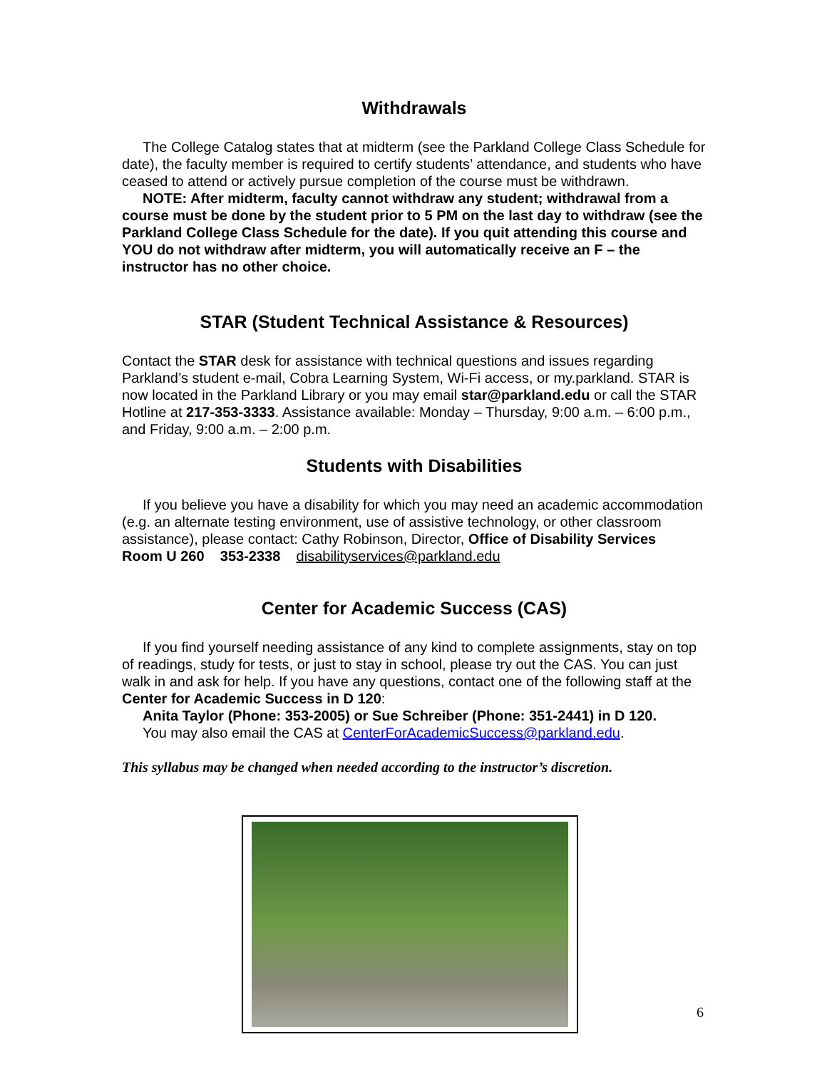Withdrawals
The College Catalog states that at midterm (see the Parkland College Class Schedule for date), the faculty member is required to certify students’ attendance, and students who have ceased to attend or actively pursue completion of the course must be withdrawn.
NOTE: After midterm, faculty cannot withdraw any student; withdrawal from a course must be done by the student prior to 5 PM on the last day to withdraw (see the Parkland College Class Schedule for the date). If you quit attending this course and YOU do not withdraw after midterm, you will automatically receive an F – the instructor has no other choice.
STAR (Student Technical Assistance & Resources)
Contact the STAR desk for assistance with technical questions and issues regarding Parkland’s student e-mail, Cobra Learning System, Wi-Fi access, or my.parkland. STAR is now located in the Parkland Library or you may email star@parkland.edu or call the STAR Hotline at 217-353-3333. Assistance available: Monday – Thursday, 9:00 a.m. – 6:00 p.m., and Friday, 9:00 a.m. – 2:00 p.m.
Students with Disabilities
If you believe you have a disability for which you may need an academic accommodation (e.g. an alternate testing environment, use of assistive technology, or other classroom assistance), please contact: Cathy Robinson, Director, Office of Disability Services Room U 260 353-2338 disabilityservices@parkland.edu
Center for Academic Success (CAS)
If you find yourself needing assistance of any kind to complete assignments, stay on top of readings, study for tests, or just to stay in school, please try out the CAS. You can just walk in and ask for help. If you have any questions, contact one of the following staff at the Center for Academic Success in D 120:
Anita Taylor (Phone: 353-2005) or Sue Schreiber (Phone: 351-2441) in D 120.
You may also email the CAS at CenterForAcademicSuccess@parkland.edu.
This syllabus may be changed when needed according to the instructor’s discretion.
6